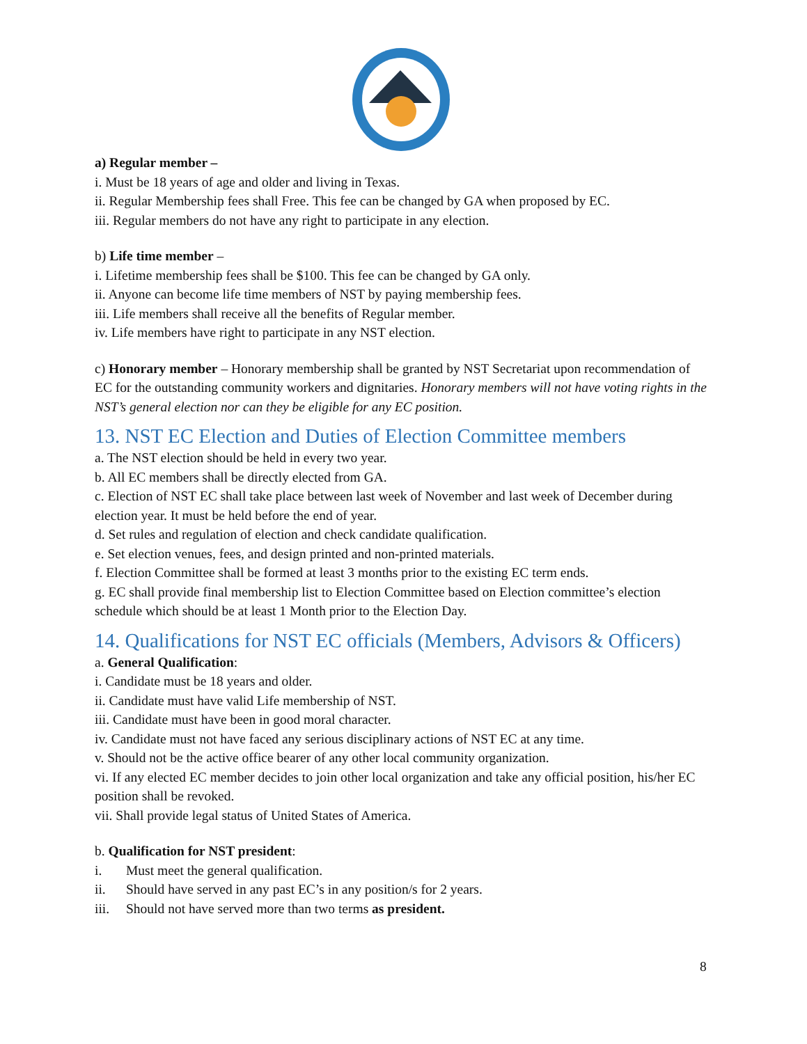a) Regular member –
i. Must be 18 years of age and older and living in Texas.
ii. Regular Membership fees shall Free. This fee can be changed by GA when proposed by EC.
iii. Regular members do not have any right to participate in any election.
b) Life time member –
i. Lifetime membership fees shall be $100. This fee can be changed by GA only.
ii. Anyone can become life time members of NST by paying membership fees.
iii. Life members shall receive all the benefits of Regular member.
iv. Life members have right to participate in any NST election.
c) Honorary member – Honorary membership shall be granted by NST Secretariat upon recommendation of EC for the outstanding community workers and dignitaries. Honorary members will not have voting rights in the NST’s general election nor can they be eligible for any EC position.
13. NST EC Election and Duties of Election Committee members
a. The NST election should be held in every two year.
b. All EC members shall be directly elected from GA.
c. Election of NST EC shall take place between last week of November and last week of December during election year. It must be held before the end of year.
d. Set rules and regulation of election and check candidate qualification.
e. Set election venues, fees, and design printed and non-printed materials.
f. Election Committee shall be formed at least 3 months prior to the existing EC term ends.
g. EC shall provide final membership list to Election Committee based on Election committee’s election schedule which should be at least 1 Month prior to the Election Day.
14. Qualifications for NST EC officials (Members, Advisors & Officers)
a. General Qualification:
i. Candidate must be 18 years and older.
ii. Candidate must have valid Life membership of NST.
iii. Candidate must have been in good moral character.
iv. Candidate must not have faced any serious disciplinary actions of NST EC at any time.
v. Should not be the active office bearer of any other local community organization.
vi. If any elected EC member decides to join other local organization and take any official position, his/her EC position shall be revoked.
vii. Shall provide legal status of United States of America.
b. Qualification for NST president:
i. Must meet the general qualification.
ii. Should have served in any past EC’s in any position/s for 2 years.
iii. Should not have served more than two terms as president.
8